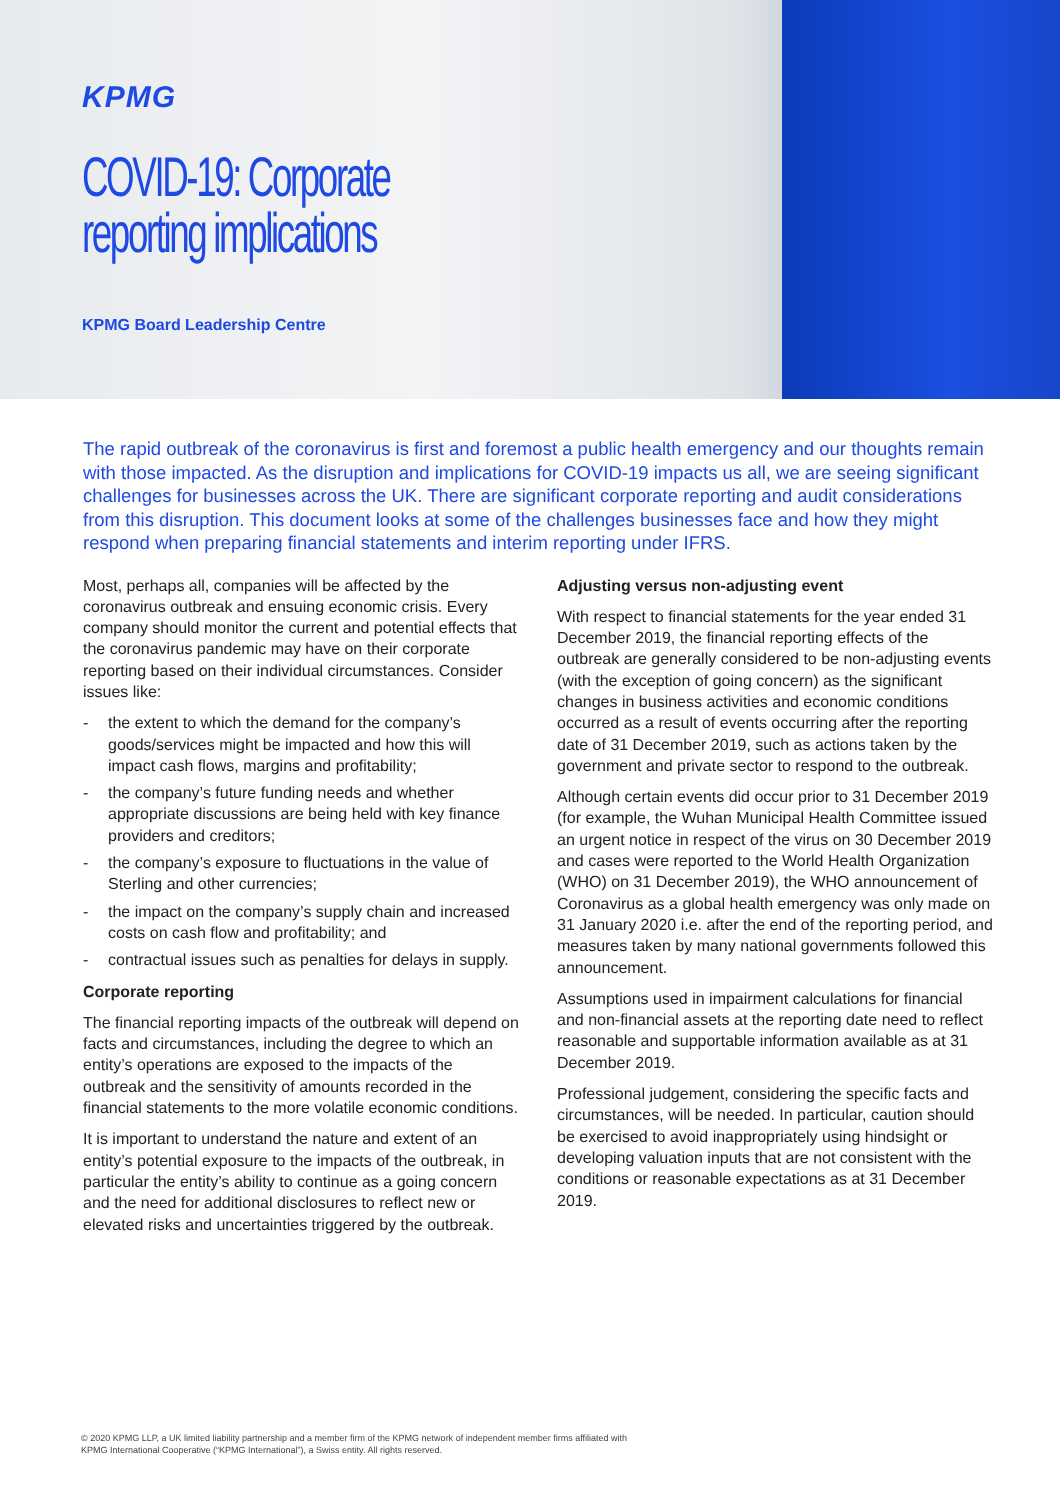KPMG
COVID-19: Corporate
reporting implications
KPMG Board Leadership Centre
The rapid outbreak of the coronavirus is first and foremost a public health emergency and our thoughts remain with those impacted. As the disruption and implications for COVID-19 impacts us all, we are seeing significant challenges for businesses across the UK. There are significant corporate reporting and audit considerations from this disruption. This document looks at some of the challenges businesses face and how they might respond when preparing financial statements and interim reporting under IFRS.
Most, perhaps all, companies will be affected by the coronavirus outbreak and ensuing economic crisis. Every company should monitor the current and potential effects that the coronavirus pandemic may have on their corporate reporting based on their individual circumstances. Consider issues like:
- the extent to which the demand for the company’s goods/services might be impacted and how this will impact cash flows, margins and profitability;
- the company’s future funding needs and whether appropriate discussions are being held with key finance providers and creditors;
- the company’s exposure to fluctuations in the value of Sterling and other currencies;
- the impact on the company’s supply chain and increased costs on cash flow and profitability; and
- contractual issues such as penalties for delays in supply.
Corporate reporting
The financial reporting impacts of the outbreak will depend on facts and circumstances, including the degree to which an entity’s operations are exposed to the impacts of the outbreak and the sensitivity of amounts recorded in the financial statements to the more volatile economic conditions.
It is important to understand the nature and extent of an entity’s potential exposure to the impacts of the outbreak, in particular the entity’s ability to continue as a going concern and the need for additional disclosures to reflect new or elevated risks and uncertainties triggered by the outbreak.
Adjusting versus non-adjusting event
With respect to financial statements for the year ended 31 December 2019, the financial reporting effects of the outbreak are generally considered to be non-adjusting events (with the exception of going concern) as the significant changes in business activities and economic conditions occurred as a result of events occurring after the reporting date of 31 December 2019, such as actions taken by the government and private sector to respond to the outbreak.
Although certain events did occur prior to 31 December 2019 (for example, the Wuhan Municipal Health Committee issued an urgent notice in respect of the virus on 30 December 2019 and cases were reported to the World Health Organization (WHO) on 31 December 2019), the WHO announcement of Coronavirus as a global health emergency was only made on 31 January 2020 i.e. after the end of the reporting period, and measures taken by many national governments followed this announcement.
Assumptions used in impairment calculations for financial and non-financial assets at the reporting date need to reflect reasonable and supportable information available as at 31 December 2019.
Professional judgement, considering the specific facts and circumstances, will be needed. In particular, caution should be exercised to avoid inappropriately using hindsight or developing valuation inputs that are not consistent with the conditions or reasonable expectations as at 31 December 2019.
© 2020 KPMG LLP, a UK limited liability partnership and a member firm of the KPMG network of independent member firms affiliated with
KPMG International Cooperative (“KPMG International”), a Swiss entity. All rights reserved.